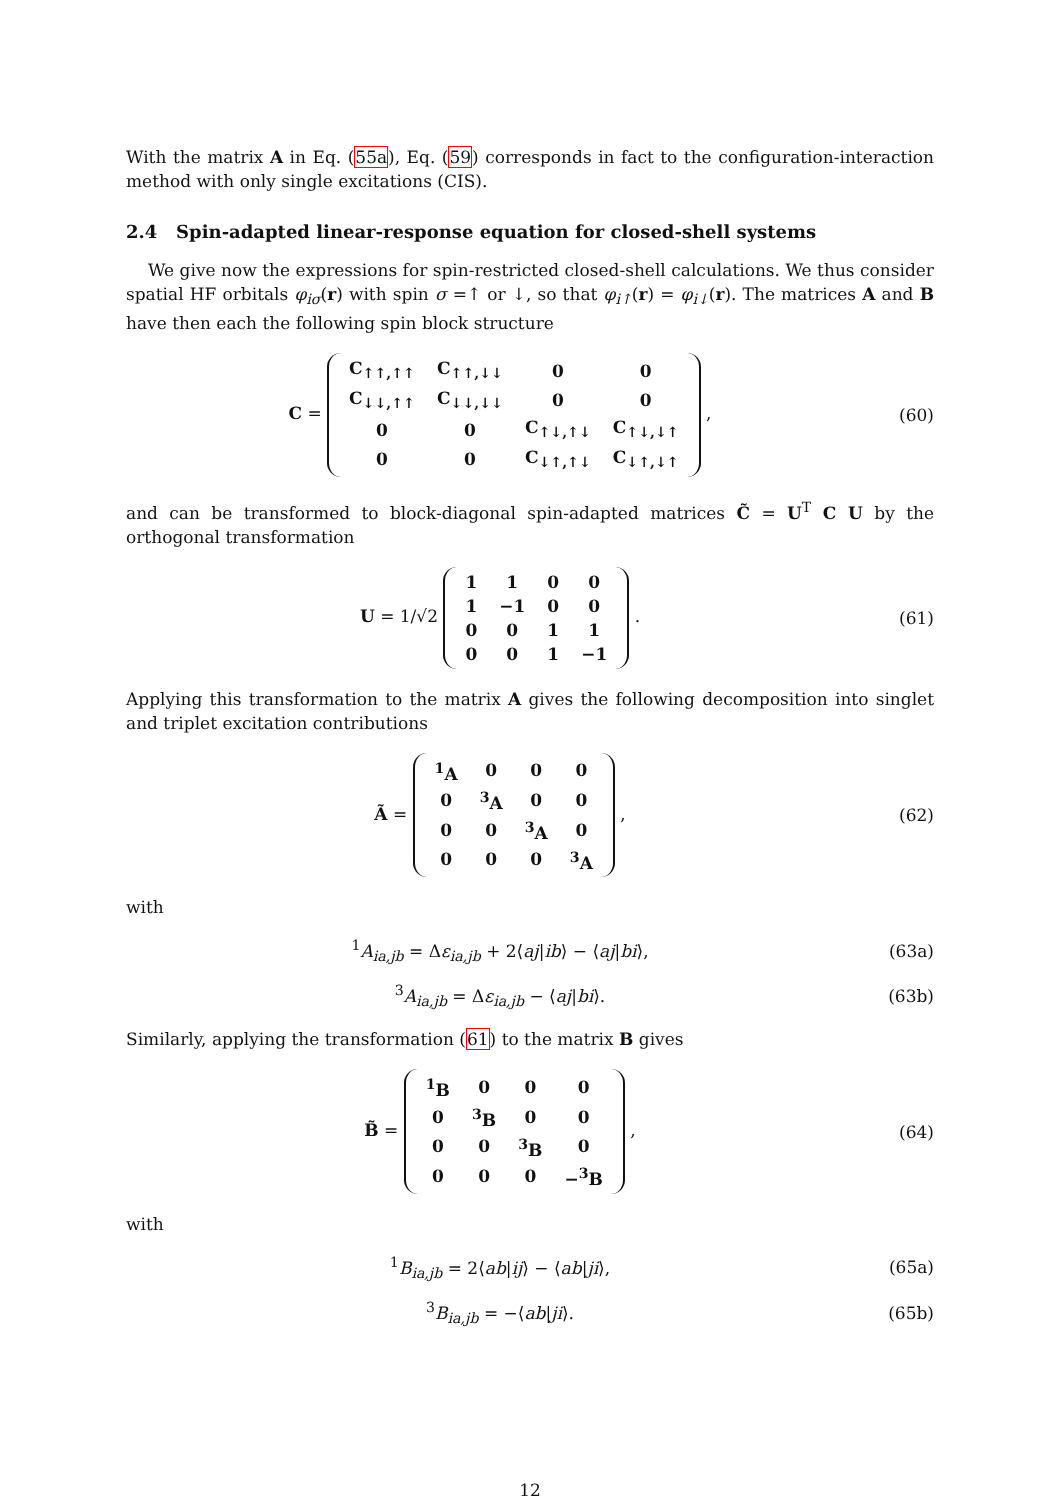With the matrix A in Eq. (55a), Eq. (59) corresponds in fact to the configuration-interaction method with only single excitations (CIS).
2.4 Spin-adapted linear-response equation for closed-shell systems
We give now the expressions for spin-restricted closed-shell calculations. We thus consider spatial HF orbitals φ<sub>iσ</sub>(r) with spin σ =↑ or ↓, so that φ<sub>i↑</sub>(r) = φ<sub>i↓</sub>(r). The matrices A and B have then each the following spin block structure
C =
| C<sub>↑↑,↑↑</sub> | C<sub>↑↑,↓↓</sub> | 0 | 0 |
| C<sub>↓↓,↑↑</sub> | C<sub>↓↓,↓↓</sub> | 0 | 0 |
| 0 | 0 | C<sub>↑↓,↑↓</sub> | C<sub>↑↓,↓↑</sub> |
| 0 | 0 | C<sub>↓↑,↑↓</sub> | C<sub>↓↑,↓↑</sub> |
,
(60)
and can be transformed to block-diagonal spin-adapted matrices C̃ = U<sup>T</sup> C U by the orthogonal transformation
U = 1/√2
| 1 | 1 | 0 | 0 |
| 1 | −1 | 0 | 0 |
| 0 | 0 | 1 | 1 |
| 0 | 0 | 1 | −1 |
.
(61)
Applying this transformation to the matrix A gives the following decomposition into singlet and triplet excitation contributions
Ã =
| <sup>1</sup> A | 0 | 0 | 0 |
| 0 | <sup>3</sup> A | 0 | 0 |
| 0 | 0 | <sup>3</sup> A | 0 |
| 0 | 0 | 0 | <sup>3</sup> A |
,
(62)
with
<sup>1</sup> A<sub>ia,jb</sub> = Δε<sub>ia,jb</sub> + 2⟨aj|ib⟩ − ⟨aj|bi⟩,
(63a)
<sup>3</sup> A<sub>ia,jb</sub> = Δε<sub>ia,jb</sub> − ⟨aj|bi⟩. (63b)
Similarly, applying the transformation (61) to the matrix B gives
B̃ =
| <sup>1</sup> B | 0 | 0 | 0 |
| 0 | <sup>3</sup> B | 0 | 0 |
| 0 | 0 | <sup>3</sup> B | 0 |
| 0 | 0 | 0 | −<sup>3</sup>B |
,
(64)
with
<sup>1</sup> B<sub>ia,jb</sub> = 2⟨ab|ij⟩ − ⟨ab|ji⟩, (65a)
<sup>3</sup> B<sub>ia,jb</sub> = −⟨ab|ji⟩. (65b)
12